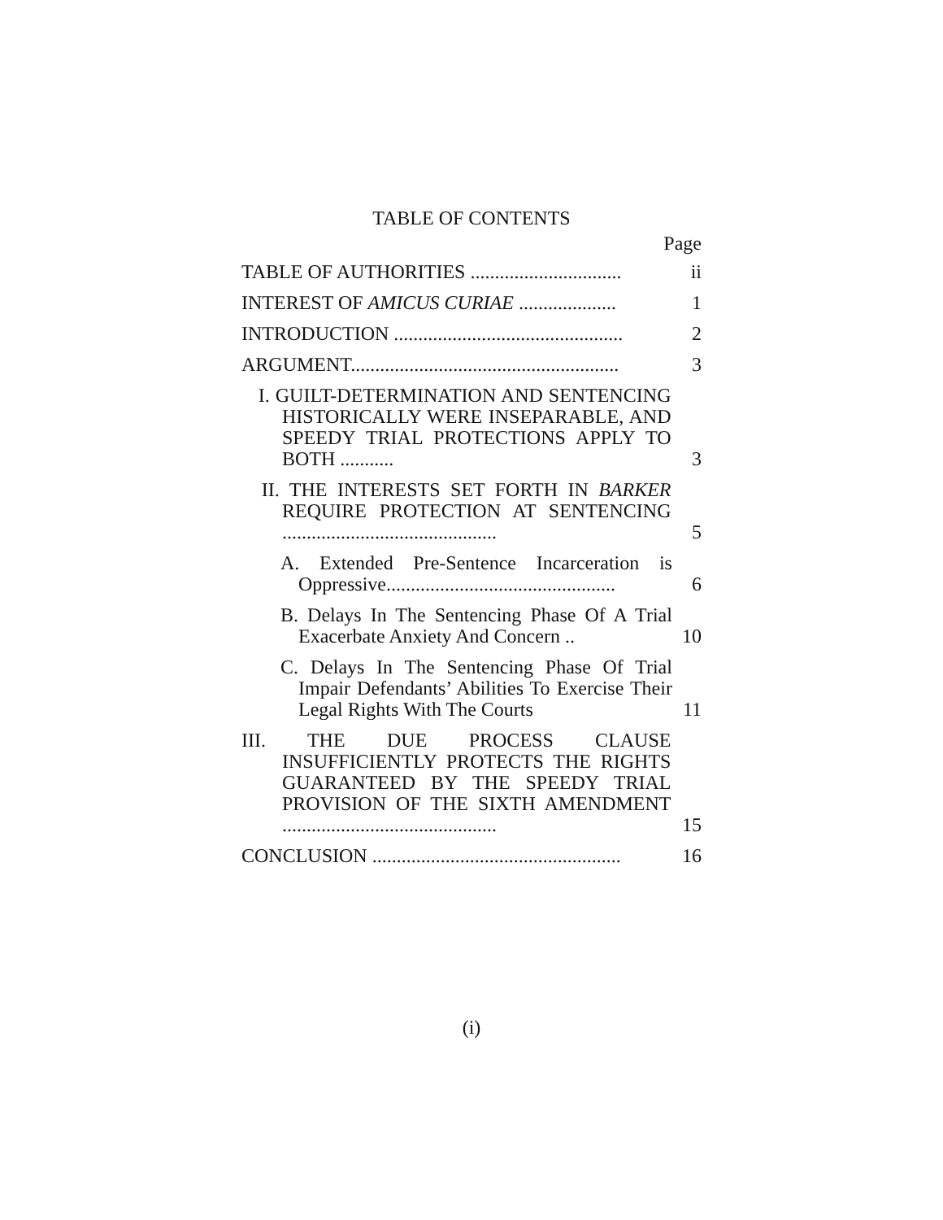TABLE OF CONTENTS
Page
TABLE OF AUTHORITIES ...............................
ii
INTEREST OF AMICUS CURIAE ....................
1
INTRODUCTION ...............................................
2
ARGUMENT.......................................................
3
I. GUILT-DETERMINATION AND SENTENCING HISTORICALLY WERE INSEPARABLE, AND SPEEDY TRIAL PROTECTIONS APPLY TO BOTH ...........
3
II. THE INTERESTS SET FORTH IN BARKER REQUIRE PROTECTION AT SENTENCING ............................................
5
A. Extended Pre-Sentence Incarceration is Oppressive...............................................
6
B. Delays In The Sentencing Phase Of A Trial Exacerbate Anxiety And Concern ..
10
C. Delays In The Sentencing Phase Of Trial Impair Defendants’ Abilities To Exercise Their Legal Rights With The Courts
11
III. THE DUE PROCESS CLAUSE INSUFFICIENTLY PROTECTS THE RIGHTS GUARANTEED BY THE SPEEDY TRIAL PROVISION OF THE SIXTH AMENDMENT ............................................
15
CONCLUSION ...................................................
16
(i)